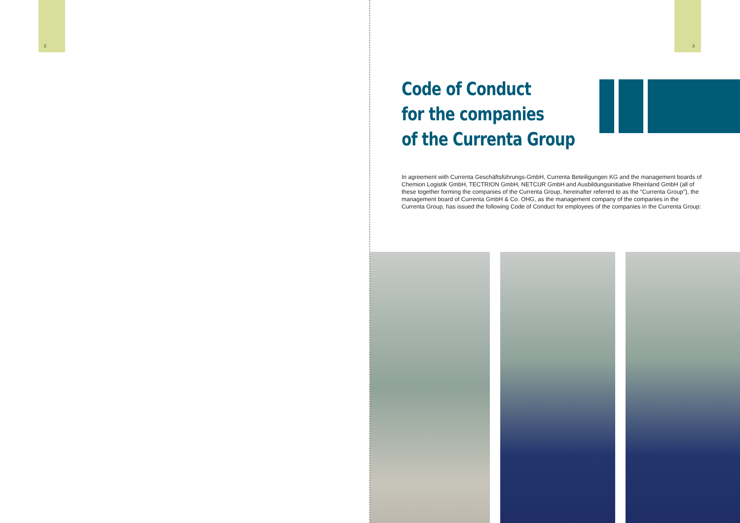2 3
Code of Conduct
for the companies
of the Currenta Group
In agreement with Currenta Geschäftsführungs-GmbH, Currenta Beteiligungen KG and the management boards of Chemion Logistik GmbH, TECTRION GmbH, NETCUR GmbH and Ausbildungsinitiative Rheinland GmbH (all of these together forming the companies of the Currenta Group, hereinafter referred to as the “Currenta Group”), the management board of Currenta GmbH & Co. OHG, as the management company of the companies in the Currenta Group, has issued the following Code of Conduct for employees of the companies in the Currenta Group: